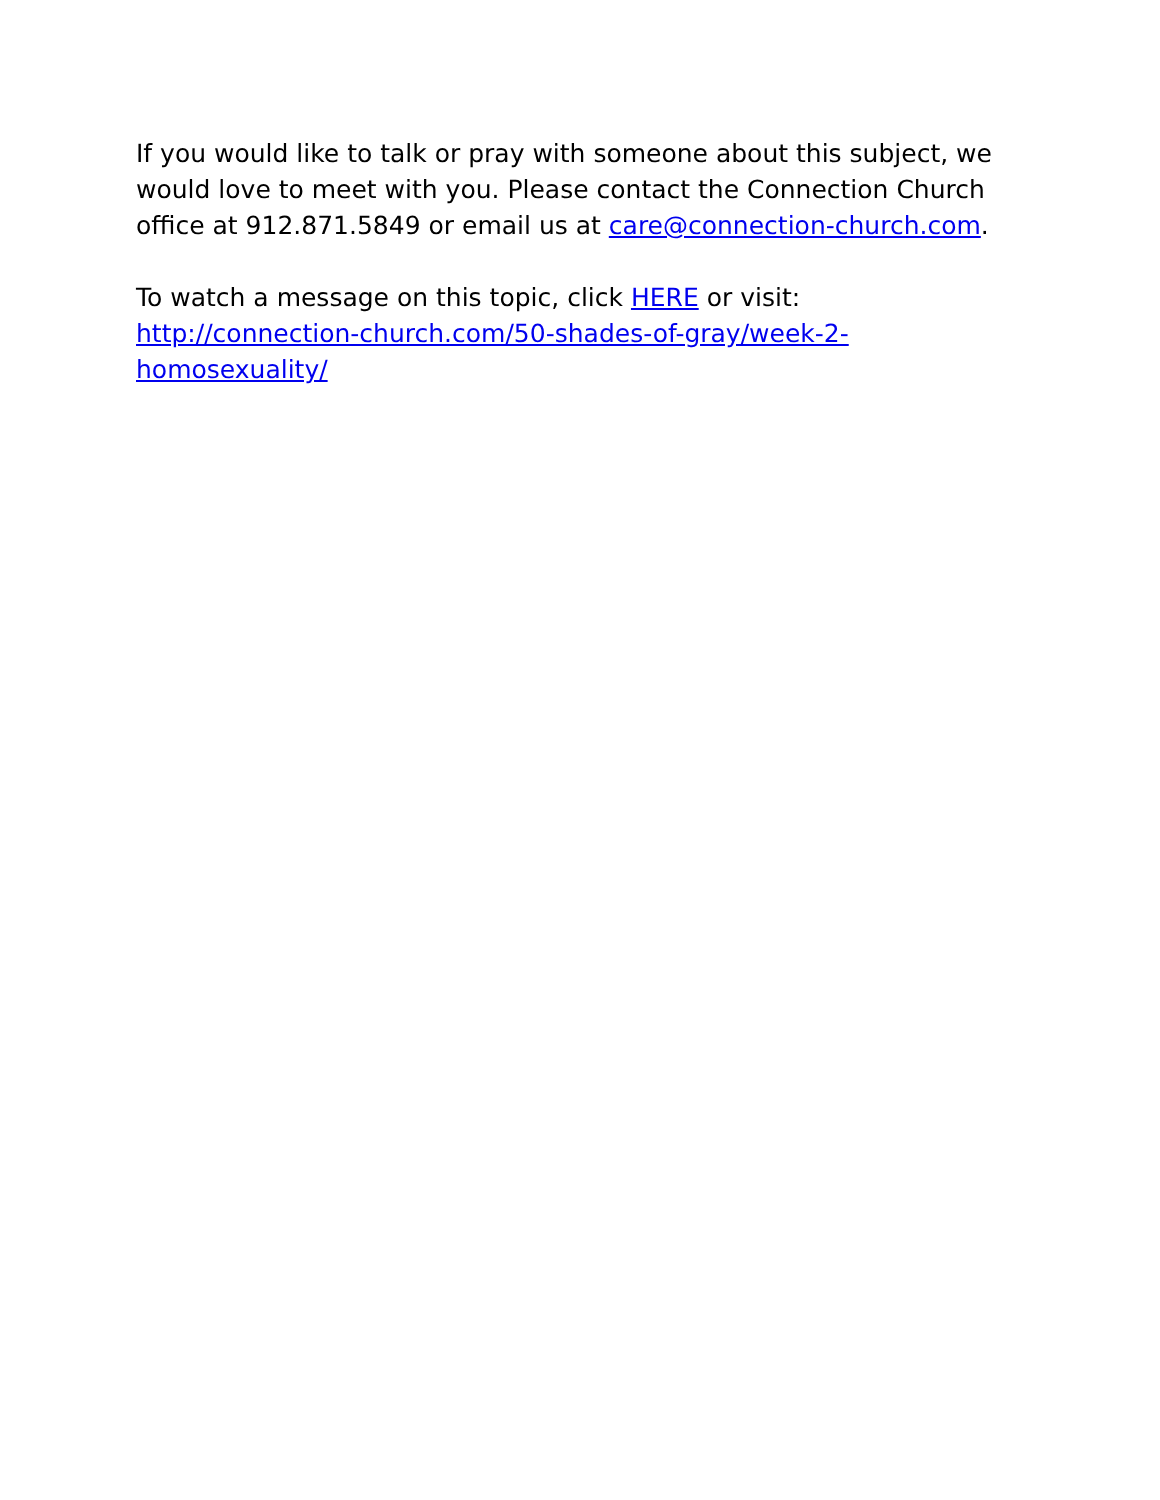If you would like to talk or pray with someone about this subject, we would love to meet with you. Please contact the Connection Church office at 912.871.5849 or email us at care@connection-church.com.
To watch a message on this topic, click HERE or visit: http://connection-church.com/50-shades-of-gray/week-2-homosexuality/